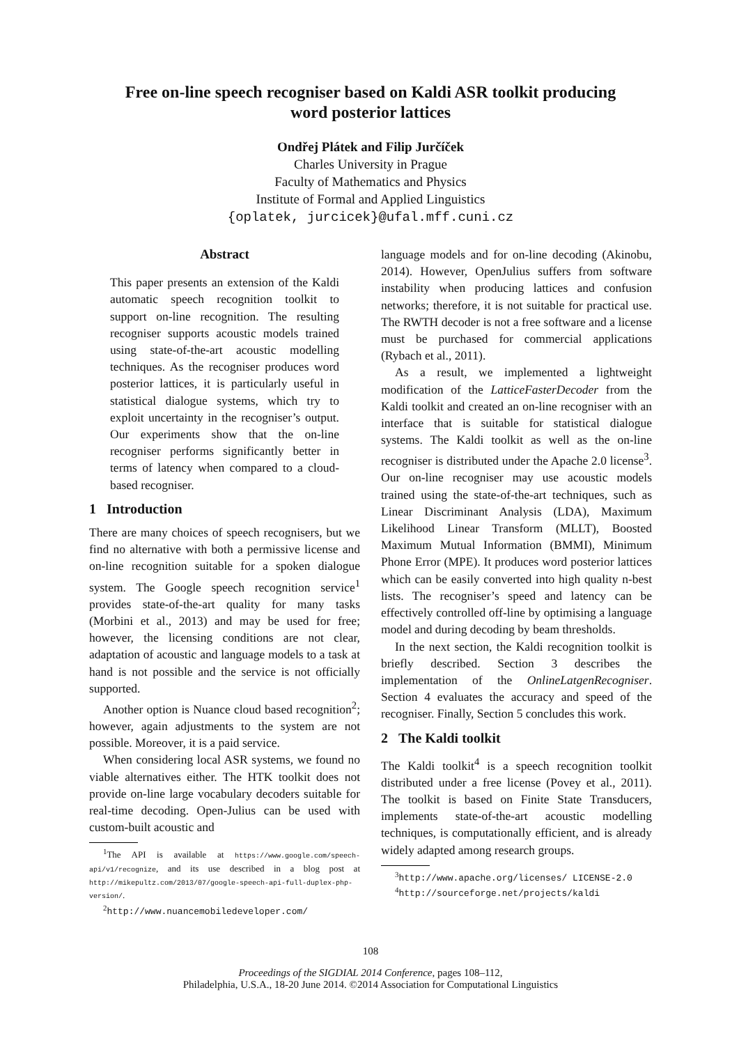Free on-line speech recogniser based on Kaldi ASR toolkit producing
word posterior lattices
Ondřej Plátek and Filip Jurčíček
Charles University in Prague
Faculty of Mathematics and Physics
Institute of Formal and Applied Linguistics
{oplatek, jurcicek}@ufal.mff.cuni.cz
Abstract
This paper presents an extension of the Kaldi automatic speech recognition toolkit to support on-line recognition. The resulting recogniser supports acoustic models trained using state-of-the-art acoustic modelling techniques. As the recogniser produces word posterior lattices, it is particularly useful in statistical dialogue systems, which try to exploit uncertainty in the recogniser’s output. Our experiments show that the on-line recogniser performs significantly better in terms of latency when compared to a cloud-based recogniser.
1 Introduction
There are many choices of speech recognisers, but we find no alternative with both a permissive license and on-line recognition suitable for a spoken dialogue system. The Google speech recognition service<sup>1</sup> provides state-of-the-art quality for many tasks (Morbini et al., 2013) and may be used for free; however, the licensing conditions are not clear, adaptation of acoustic and language models to a task at hand is not possible and the service is not officially supported.
Another option is Nuance cloud based recognition<sup>2</sup>; however, again adjustments to the system are not possible. Moreover, it is a paid service.
When considering local ASR systems, we found no viable alternatives either. The HTK toolkit does not provide on-line large vocabulary decoders suitable for real-time decoding. Open-Julius can be used with custom-built acoustic and
<sup>1</sup> The API is available at https://www.google.com/speech-api/v1/recognize, and its use described in a blog post at http://mikepultz.com/2013/07/google-speech-api-full-duplex-php-version/.
<sup>2</sup> http://www.nuancemobiledeveloper.com/
language models and for on-line decoding (Akinobu, 2014). However, OpenJulius suffers from software instability when producing lattices and confusion networks; therefore, it is not suitable for practical use. The RWTH decoder is not a free software and a license must be purchased for commercial applications (Rybach et al., 2011).
As a result, we implemented a lightweight modification of the LatticeFasterDecoder from the Kaldi toolkit and created an on-line recogniser with an interface that is suitable for statistical dialogue systems. The Kaldi toolkit as well as the on-line recogniser is distributed under the Apache 2.0 license<sup>3</sup>. Our on-line recogniser may use acoustic models trained using the state-of-the-art techniques, such as Linear Discriminant Analysis (LDA), Maximum Likelihood Linear Transform (MLLT), Boosted Maximum Mutual Information (BMMI), Minimum Phone Error (MPE). It produces word posterior lattices which can be easily converted into high quality n-best lists. The recogniser’s speed and latency can be effectively controlled off-line by optimising a language model and during decoding by beam thresholds.
In the next section, the Kaldi recognition toolkit is briefly described. Section 3 describes the implementation of the OnlineLatgenRecogniser. Section 4 evaluates the accuracy and speed of the recogniser. Finally, Section 5 concludes this work.
2 The Kaldi toolkit
The Kaldi toolkit<sup>4</sup> is a speech recognition toolkit distributed under a free license (Povey et al., 2011). The toolkit is based on Finite State Transducers, implements state-of-the-art acoustic modelling techniques, is computationally efficient, and is already widely adapted among research groups.
<sup>3</sup> http://www.apache.org/licenses/ LICENSE-2.0
<sup>4</sup> http://sourceforge.net/projects/kaldi
108
Proceedings of the SIGDIAL 2014 Conference, pages 108–112,
Philadelphia, U.S.A., 18-20 June 2014. ©2014 Association for Computational Linguistics